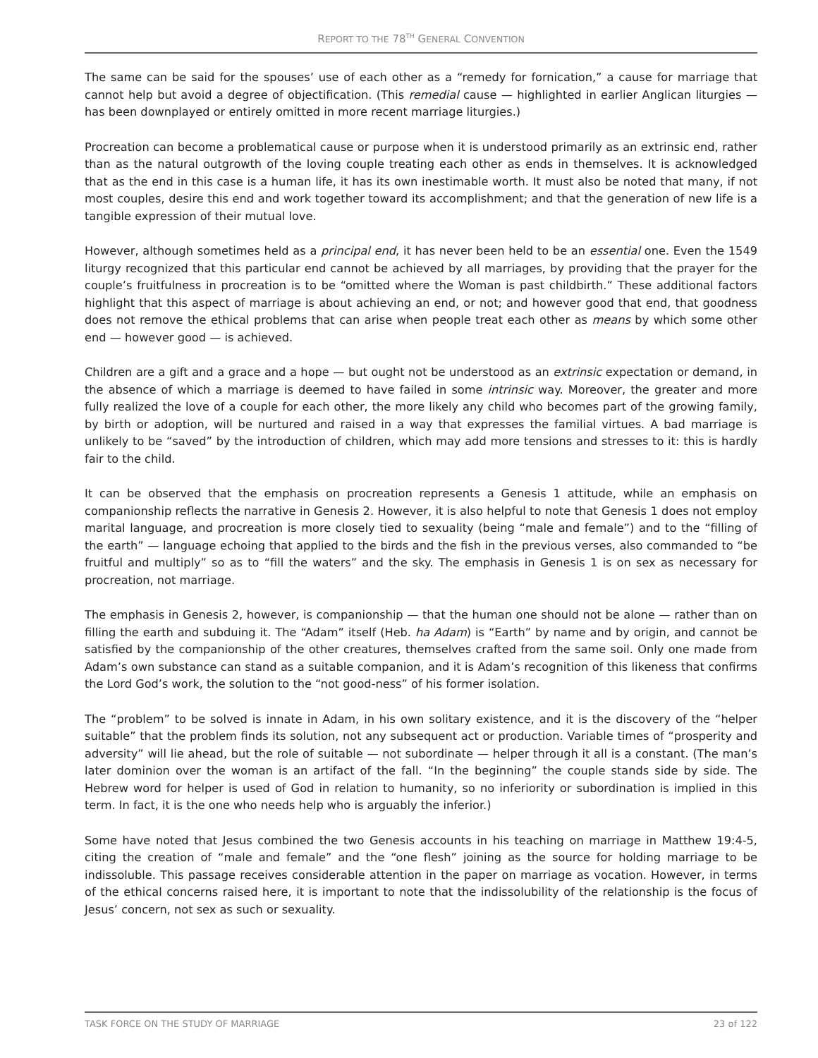REPORT TO THE 78<sup>TH</sup> GENERAL CONVENTION
The same can be said for the spouses’ use of each other as a “remedy for fornication,” a cause for marriage that cannot help but avoid a degree of objectification. (This remedial cause — highlighted in earlier Anglican liturgies — has been downplayed or entirely omitted in more recent marriage liturgies.)
Procreation can become a problematical cause or purpose when it is understood primarily as an extrinsic end, rather than as the natural outgrowth of the loving couple treating each other as ends in themselves. It is acknowledged that as the end in this case is a human life, it has its own inestimable worth. It must also be noted that many, if not most couples, desire this end and work together toward its accomplishment; and that the generation of new life is a tangible expression of their mutual love.
However, although sometimes held as a principal end, it has never been held to be an essential one. Even the 1549 liturgy recognized that this particular end cannot be achieved by all marriages, by providing that the prayer for the couple’s fruitfulness in procreation is to be “omitted where the Woman is past childbirth.” These additional factors highlight that this aspect of marriage is about achieving an end, or not; and however good that end, that goodness does not remove the ethical problems that can arise when people treat each other as means by which some other end — however good — is achieved.
Children are a gift and a grace and a hope — but ought not be understood as an extrinsic expectation or demand, in the absence of which a marriage is deemed to have failed in some intrinsic way. Moreover, the greater and more fully realized the love of a couple for each other, the more likely any child who becomes part of the growing family, by birth or adoption, will be nurtured and raised in a way that expresses the familial virtues. A bad marriage is unlikely to be “saved” by the introduction of children, which may add more tensions and stresses to it: this is hardly fair to the child.
It can be observed that the emphasis on procreation represents a Genesis 1 attitude, while an emphasis on companionship reflects the narrative in Genesis 2. However, it is also helpful to note that Genesis 1 does not employ marital language, and procreation is more closely tied to sexuality (being “male and female”) and to the “filling of the earth” — language echoing that applied to the birds and the fish in the previous verses, also commanded to “be fruitful and multiply” so as to “fill the waters” and the sky. The emphasis in Genesis 1 is on sex as necessary for procreation, not marriage.
The emphasis in Genesis 2, however, is companionship — that the human one should not be alone — rather than on filling the earth and subduing it. The “Adam” itself (Heb. ha Adam) is “Earth” by name and by origin, and cannot be satisfied by the companionship of the other creatures, themselves crafted from the same soil. Only one made from Adam’s own substance can stand as a suitable companion, and it is Adam’s recognition of this likeness that confirms the Lord God’s work, the solution to the “not good-ness” of his former isolation.
The “problem” to be solved is innate in Adam, in his own solitary existence, and it is the discovery of the “helper suitable” that the problem finds its solution, not any subsequent act or production. Variable times of “prosperity and adversity” will lie ahead, but the role of suitable — not subordinate — helper through it all is a constant. (The man’s later dominion over the woman is an artifact of the fall. “In the beginning” the couple stands side by side. The Hebrew word for helper is used of God in relation to humanity, so no inferiority or subordination is implied in this term. In fact, it is the one who needs help who is arguably the inferior.)
Some have noted that Jesus combined the two Genesis accounts in his teaching on marriage in Matthew 19:4-5, citing the creation of “male and female” and the “one flesh” joining as the source for holding marriage to be indissoluble. This passage receives considerable attention in the paper on marriage as vocation. However, in terms of the ethical concerns raised here, it is important to note that the indissolubility of the relationship is the focus of Jesus’ concern, not sex as such or sexuality.
TASK FORCE ON THE STUDY OF MARRIAGE 23 of 122